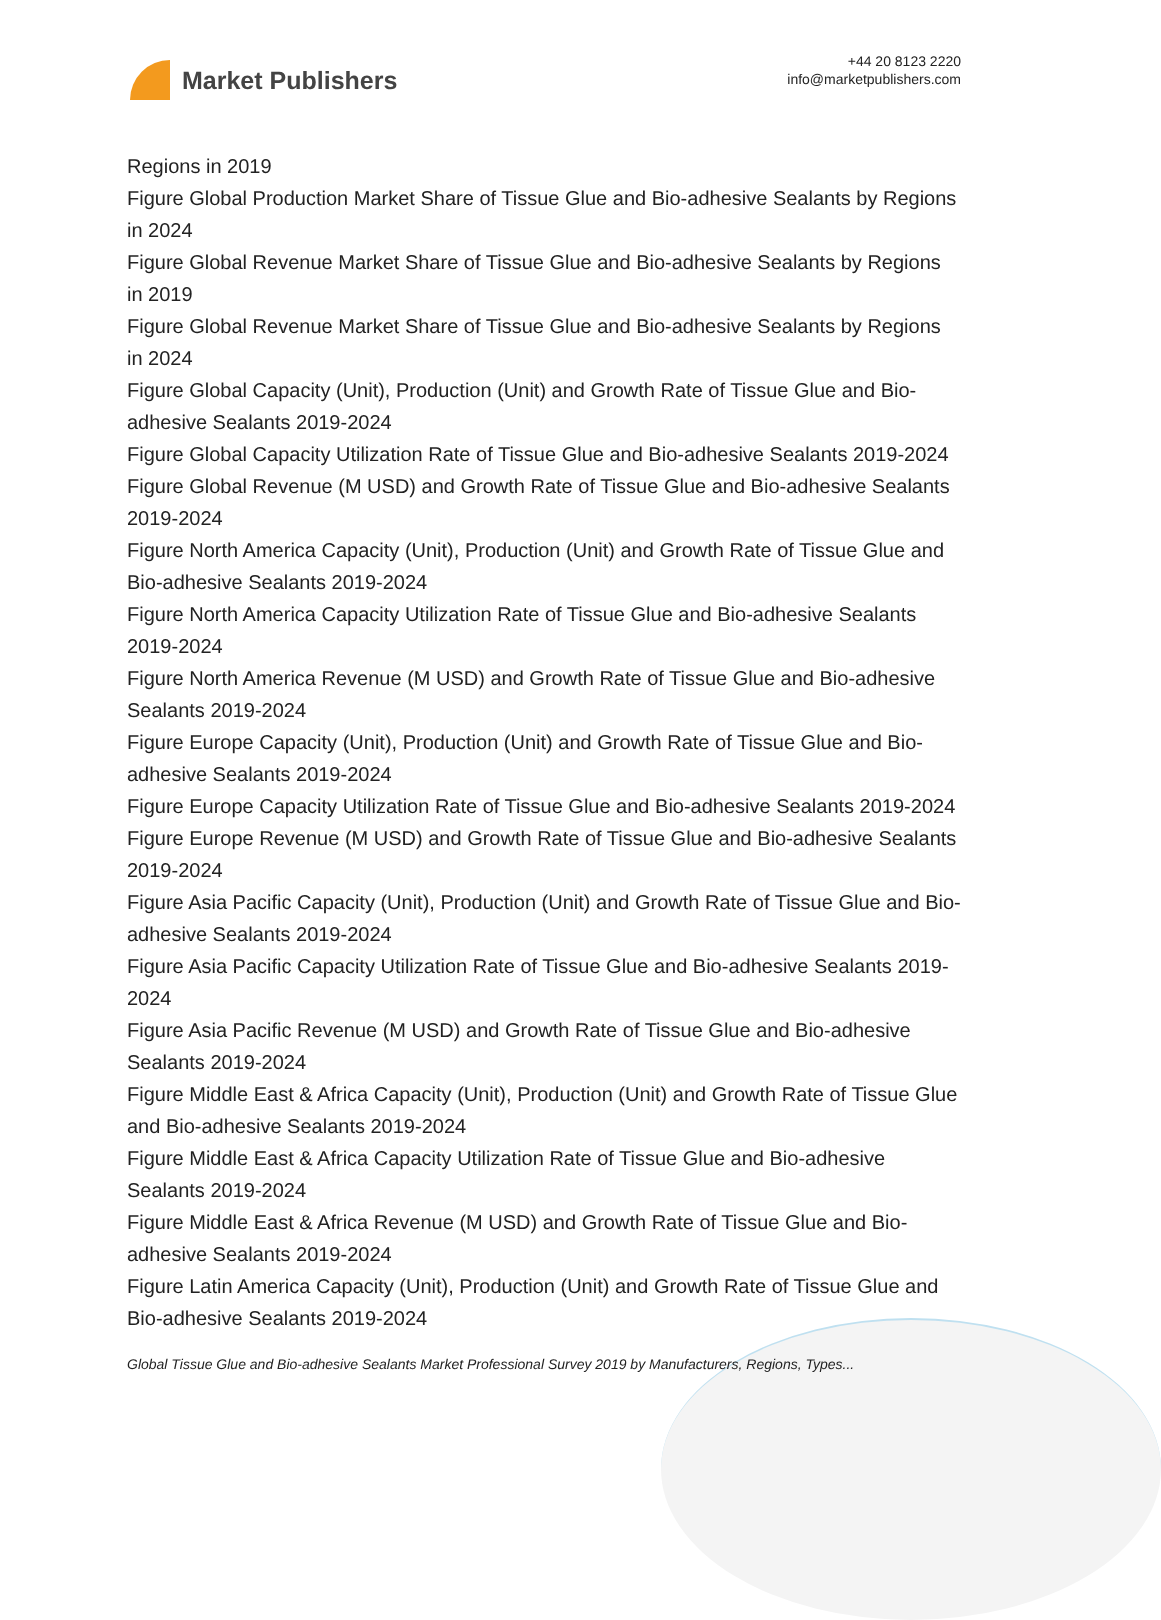Market Publishers
+44 20 8123 2220
info@marketpublishers.com
Regions in 2019
Figure Global Production Market Share of Tissue Glue and Bio-adhesive Sealants by Regions in 2024
Figure Global Revenue Market Share of Tissue Glue and Bio-adhesive Sealants by Regions in 2019
Figure Global Revenue Market Share of Tissue Glue and Bio-adhesive Sealants by Regions in 2024
Figure Global Capacity (Unit), Production (Unit) and Growth Rate of Tissue Glue and Bio-adhesive Sealants 2019-2024
Figure Global Capacity Utilization Rate of Tissue Glue and Bio-adhesive Sealants 2019-2024
Figure Global Revenue (M USD) and Growth Rate of Tissue Glue and Bio-adhesive Sealants 2019-2024
Figure North America Capacity (Unit), Production (Unit) and Growth Rate of Tissue Glue and Bio-adhesive Sealants 2019-2024
Figure North America Capacity Utilization Rate of Tissue Glue and Bio-adhesive Sealants 2019-2024
Figure North America Revenue (M USD) and Growth Rate of Tissue Glue and Bio-adhesive Sealants 2019-2024
Figure Europe Capacity (Unit), Production (Unit) and Growth Rate of Tissue Glue and Bio-adhesive Sealants 2019-2024
Figure Europe Capacity Utilization Rate of Tissue Glue and Bio-adhesive Sealants 2019-2024
Figure Europe Revenue (M USD) and Growth Rate of Tissue Glue and Bio-adhesive Sealants 2019-2024
Figure Asia Pacific Capacity (Unit), Production (Unit) and Growth Rate of Tissue Glue and Bio-adhesive Sealants 2019-2024
Figure Asia Pacific Capacity Utilization Rate of Tissue Glue and Bio-adhesive Sealants 2019-2024
Figure Asia Pacific Revenue (M USD) and Growth Rate of Tissue Glue and Bio-adhesive Sealants 2019-2024
Figure Middle East & Africa Capacity (Unit), Production (Unit) and Growth Rate of Tissue Glue and Bio-adhesive Sealants 2019-2024
Figure Middle East & Africa Capacity Utilization Rate of Tissue Glue and Bio-adhesive Sealants 2019-2024
Figure Middle East & Africa Revenue (M USD) and Growth Rate of Tissue Glue and Bio-adhesive Sealants 2019-2024
Figure Latin America Capacity (Unit), Production (Unit) and Growth Rate of Tissue Glue and Bio-adhesive Sealants 2019-2024
Global Tissue Glue and Bio-adhesive Sealants Market Professional Survey 2019 by Manufacturers, Regions, Types...